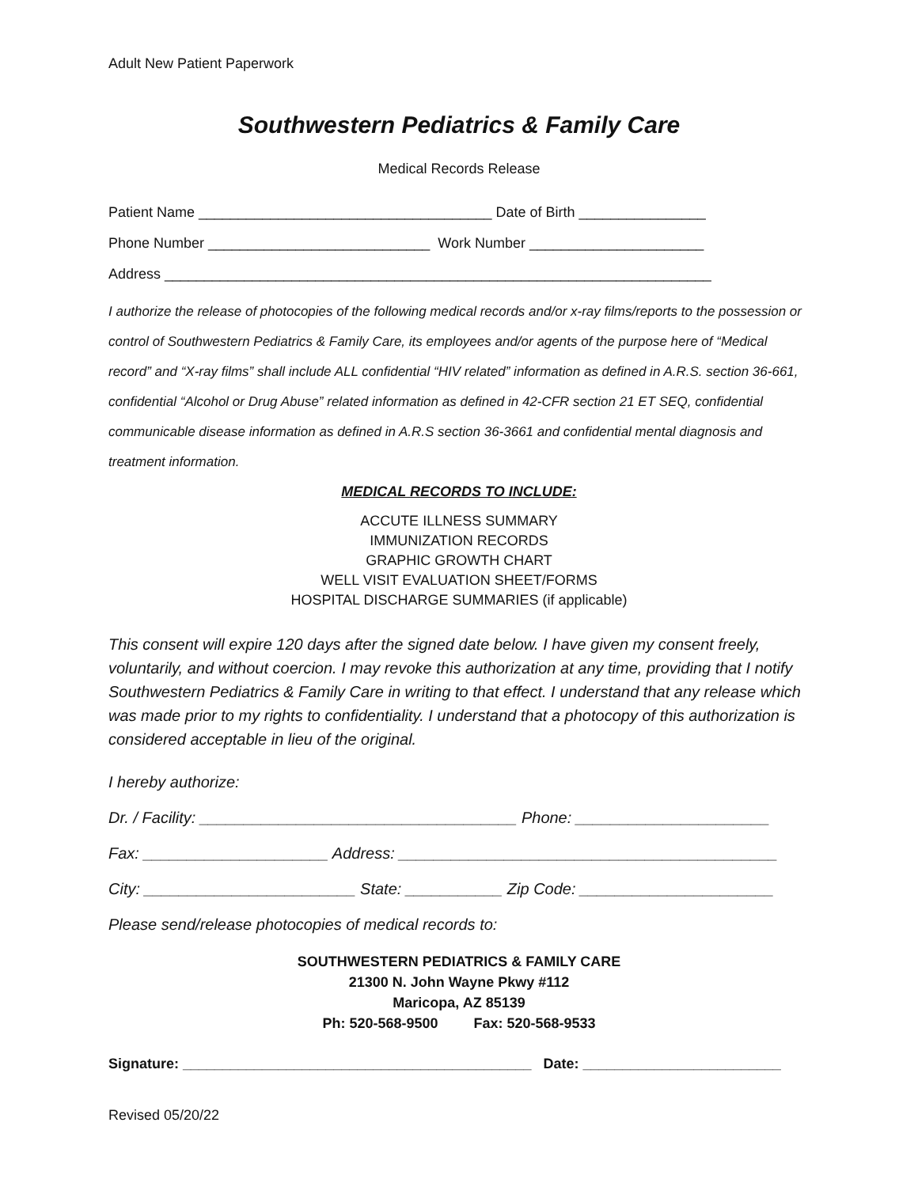Adult New Patient Paperwork
Southwestern Pediatrics & Family Care
Medical Records Release
Patient Name _____________________________________ Date of Birth ________________
Phone Number ____________________________ Work Number ______________________
Address _____________________________________________________________________
I authorize the release of photocopies of the following medical records and/or x-ray films/reports to the possession or control of Southwestern Pediatrics & Family Care, its employees and/or agents of the purpose here of “Medical record” and “X-ray films” shall include ALL confidential “HIV related” information as defined in A.R.S. section 36-661, confidential “Alcohol or Drug Abuse” related information as defined in 42-CFR section 21 ET SEQ, confidential communicable disease information as defined in A.R.S section 36-3661 and confidential mental diagnosis and treatment information.
MEDICAL RECORDS TO INCLUDE:
ACCUTE ILLNESS SUMMARY
IMMUNIZATION RECORDS
GRAPHIC GROWTH CHART
WELL VISIT EVALUATION SHEET/FORMS
HOSPITAL DISCHARGE SUMMARIES (if applicable)
This consent will expire 120 days after the signed date below. I have given my consent freely, voluntarily, and without coercion. I may revoke this authorization at any time, providing that I notify Southwestern Pediatrics & Family Care in writing to that effect. I understand that any release which was made prior to my rights to confidentiality. I understand that a photocopy of this authorization is considered acceptable in lieu of the original.
I hereby authorize:
Dr. / Facility: ____________________________________ Phone: ______________________
Fax: _____________________ Address: ___________________________________________
City: ________________________ State: ___________ Zip Code: ______________________
Please send/release photocopies of medical records to:
SOUTHWESTERN PEDIATRICS & FAMILY CARE
21300 N. John Wayne Pkwy #112
Maricopa, AZ 85139
Ph: 520-568-9500 Fax: 520-568-9533
Signature: ____________________________________________ Date: _________________________
Revised 05/20/22